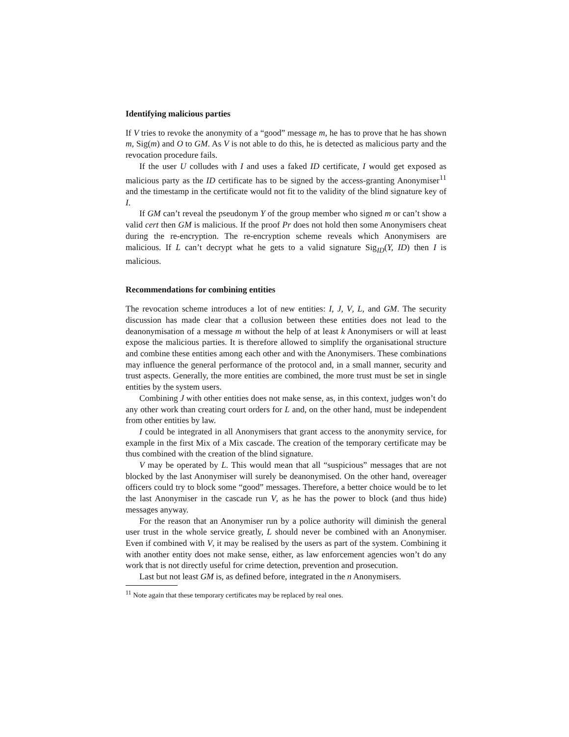Identifying malicious parties
If V tries to revoke the anonymity of a “good” message m, he has to prove that he has shown m, Sig(m) and O to GM. As V is not able to do this, he is detected as malicious party and the revocation procedure fails.
If the user U colludes with I and uses a faked ID certificate, I would get exposed as malicious party as the ID certificate has to be signed by the access-granting Anonymiser<sup>11</sup> and the timestamp in the certificate would not fit to the validity of the blind signature key of I.
If GM can’t reveal the pseudonym Y of the group member who signed m or can’t show a valid cert then GM is malicious. If the proof Pr does not hold then some Anonymisers cheat during the re-encryption. The re-encryption scheme reveals which Anonymisers are malicious. If L can’t decrypt what he gets to a valid signature Sig<sub>ID</sub>(Y, ID) then I is malicious.
Recommendations for combining entities
The revocation scheme introduces a lot of new entities: I, J, V, L, and GM. The security discussion has made clear that a collusion between these entities does not lead to the deanonymisation of a message m without the help of at least k Anonymisers or will at least expose the malicious parties. It is therefore allowed to simplify the organisational structure and combine these entities among each other and with the Anonymisers. These combinations may influence the general performance of the protocol and, in a small manner, security and trust aspects. Generally, the more entities are combined, the more trust must be set in single entities by the system users.
Combining J with other entities does not make sense, as, in this context, judges won’t do any other work than creating court orders for L and, on the other hand, must be independent from other entities by law.
I could be integrated in all Anonymisers that grant access to the anonymity service, for example in the first Mix of a Mix cascade. The creation of the temporary certificate may be thus combined with the creation of the blind signature.
V may be operated by L. This would mean that all “suspicious” messages that are not blocked by the last Anonymiser will surely be deanonymised. On the other hand, overeager officers could try to block some “good” messages. Therefore, a better choice would be to let the last Anonymiser in the cascade run V, as he has the power to block (and thus hide) messages anyway.
For the reason that an Anonymiser run by a police authority will diminish the general user trust in the whole service greatly, L should never be combined with an Anonymiser. Even if combined with V, it may be realised by the users as part of the system. Combining it with another entity does not make sense, either, as law enforcement agencies won’t do any work that is not directly useful for crime detection, prevention and prosecution.
Last but not least GM is, as defined before, integrated in the n Anonymisers.
<sup>11</sup> Note again that these temporary certificates may be replaced by real ones.